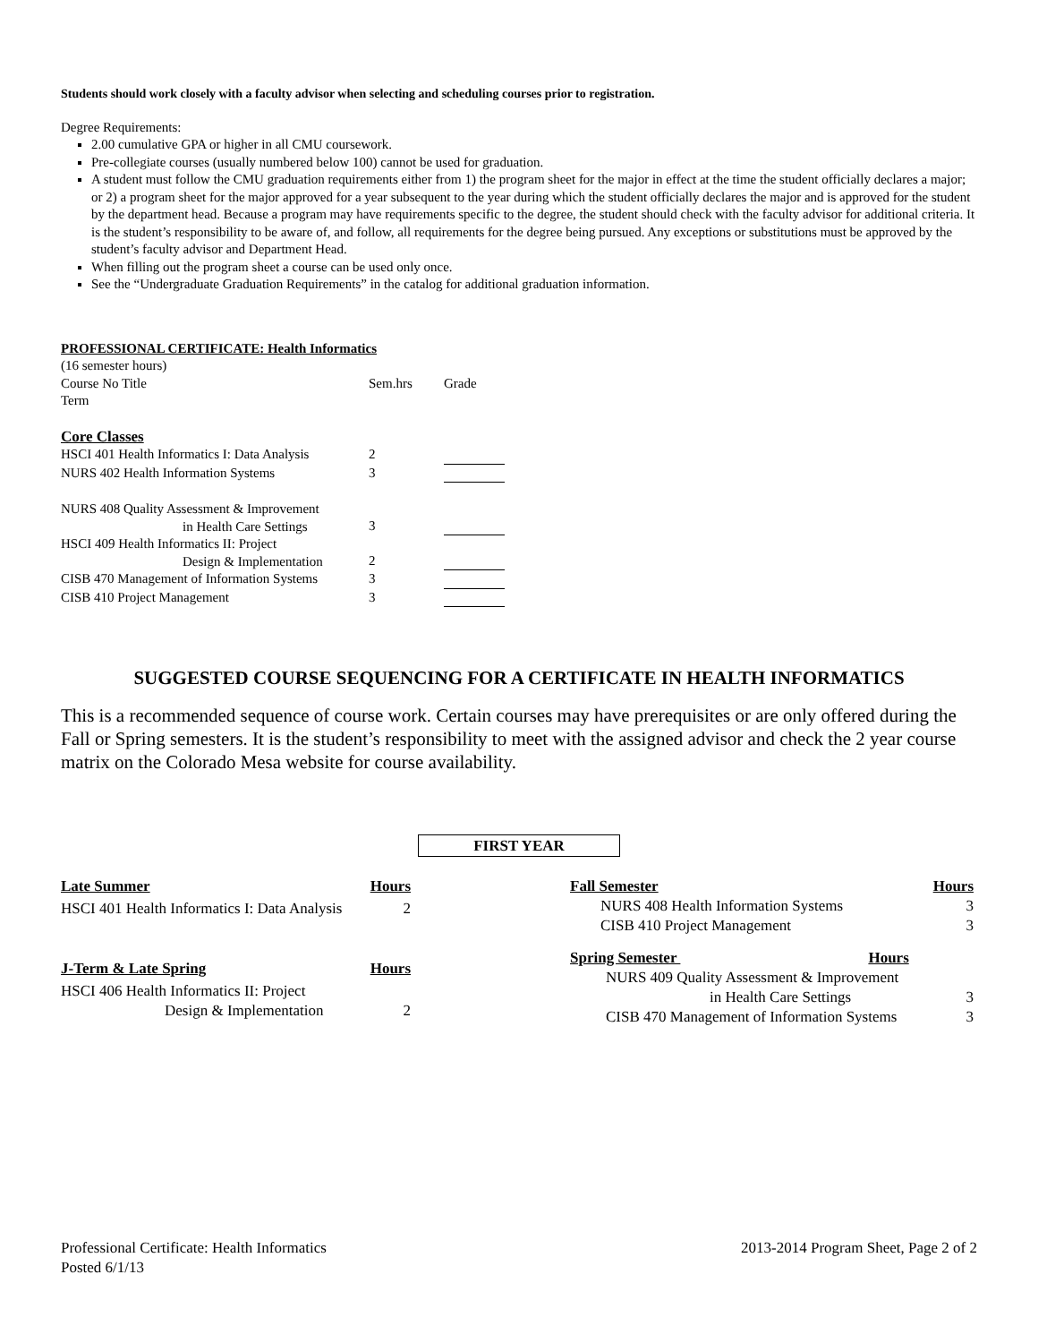Students should work closely with a faculty advisor when selecting and scheduling courses prior to registration.
Degree Requirements:
2.00 cumulative GPA or higher in all CMU coursework.
Pre-collegiate courses (usually numbered below 100) cannot be used for graduation.
A student must follow the CMU graduation requirements either from 1) the program sheet for the major in effect at the time the student officially declares a major; or 2) a program sheet for the major approved for a year subsequent to the year during which the student officially declares the major and is approved for the student by the department head. Because a program may have requirements specific to the degree, the student should check with the faculty advisor for additional criteria. It is the student’s responsibility to be aware of, and follow, all requirements for the degree being pursued. Any exceptions or substitutions must be approved by the student’s faculty advisor and Department Head.
When filling out the program sheet a course can be used only once.
See the “Undergraduate Graduation Requirements” in the catalog for additional graduation information.
PROFESSIONAL CERTIFICATE: Health Informatics
(16 semester hours)
| Course No Title | Sem.hrs | Grade |
| Term | | |
| Core Classes | | |
| HSCI 401 Health Informatics I: Data Analysis | 2 | |
| NURS 402 Health Information Systems | 3 | |
| NURS 408 Quality Assessment & Improvement in Health Care Settings | 3 | |
| HSCI 409 Health Informatics II: Project Design & Implementation | 2 | |
| CISB 470 Management of Information Systems | 3 | |
| CISB 410 Project Management | 3 | |
SUGGESTED COURSE SEQUENCING FOR A CERTIFICATE IN HEALTH INFORMATICS
This is a recommended sequence of course work. Certain courses may have prerequisites or are only offered during the Fall or Spring semesters. It is the student’s responsibility to meet with the assigned advisor and check the 2 year course matrix on the Colorado Mesa website for course availability.
FIRST YEAR
| Late Summer | Hours |
| HSCI 401 Health Informatics I: Data Analysis | 2 |
| J-Term & Late Spring | Hours |
| HSCI 406 Health Informatics II: Project Design & Implementation | 2 |
| Fall Semester | Hours |
| NURS 408 Health Information Systems | 3 |
| CISB 410 Project Management | 3 |
| Spring Semester Hours | |
| NURS 409 Quality Assessment & Improvement in Health Care Settings | 3 |
| CISB 470 Management of Information Systems | 3 |
Professional Certificate: Health Informatics
Posted 6/1/13
2013-2014 Program Sheet, Page 2 of 2